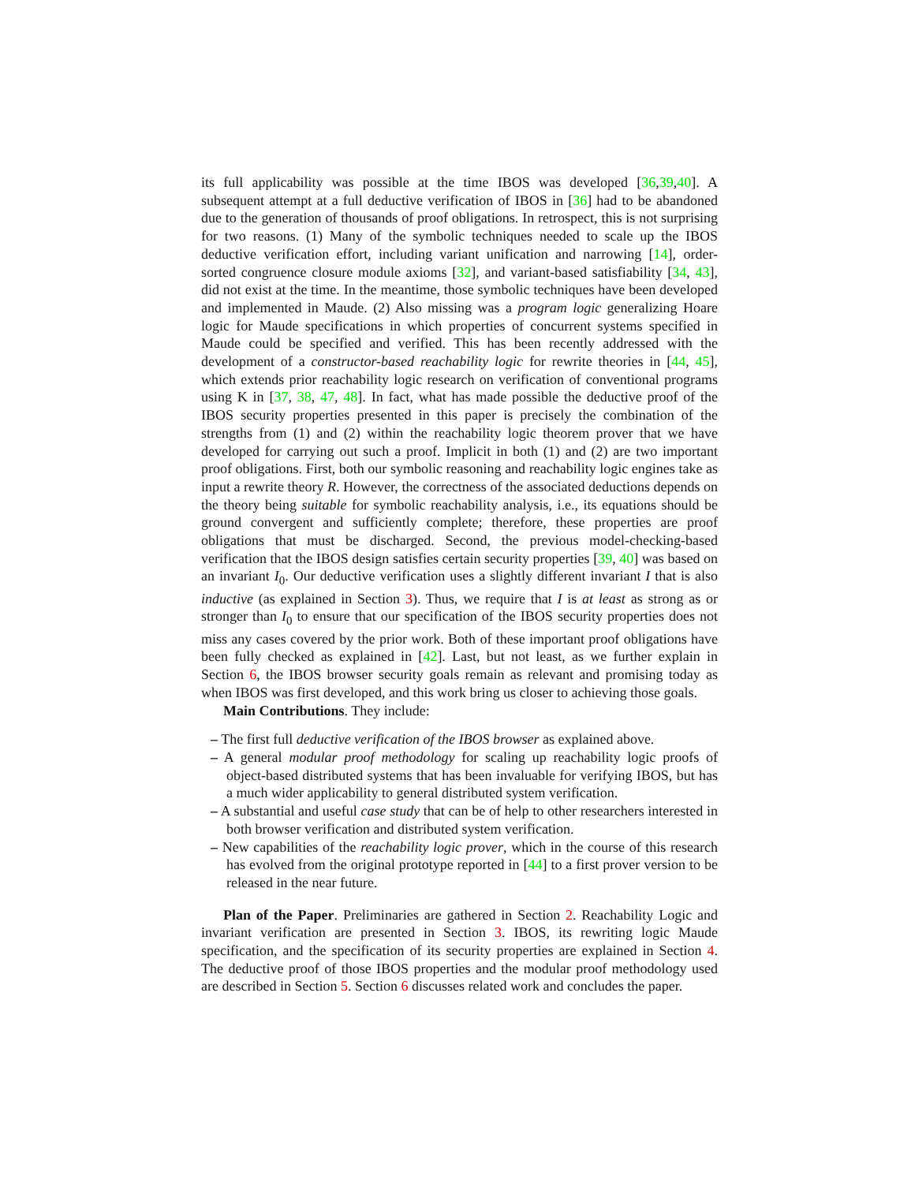its full applicability was possible at the time IBOS was developed [36,39,40]. A subsequent attempt at a full deductive verification of IBOS in [36] had to be abandoned due to the generation of thousands of proof obligations. In retrospect, this is not surprising for two reasons. (1) Many of the symbolic techniques needed to scale up the IBOS deductive verification effort, including variant unification and narrowing [14], order-sorted congruence closure module axioms [32], and variant-based satisfiability [34, 43], did not exist at the time. In the meantime, those symbolic techniques have been developed and implemented in Maude. (2) Also missing was a program logic generalizing Hoare logic for Maude specifications in which properties of concurrent systems specified in Maude could be specified and verified. This has been recently addressed with the development of a constructor-based reachability logic for rewrite theories in [44, 45], which extends prior reachability logic research on verification of conventional programs using K in [37, 38, 47, 48]. In fact, what has made possible the deductive proof of the IBOS security properties presented in this paper is precisely the combination of the strengths from (1) and (2) within the reachability logic theorem prover that we have developed for carrying out such a proof. Implicit in both (1) and (2) are two important proof obligations. First, both our symbolic reasoning and reachability logic engines take as input a rewrite theory R. However, the correctness of the associated deductions depends on the theory being suitable for symbolic reachability analysis, i.e., its equations should be ground convergent and sufficiently complete; therefore, these properties are proof obligations that must be discharged. Second, the previous model-checking-based verification that the IBOS design satisfies certain security properties [39, 40] was based on an invariant I<sub>0</sub>. Our deductive verification uses a slightly different invariant I that is also inductive (as explained in Section 3). Thus, we require that I is at least as strong as or stronger than I<sub>0</sub> to ensure that our specification of the IBOS security properties does not miss any cases covered by the prior work. Both of these important proof obligations have been fully checked as explained in [42]. Last, but not least, as we further explain in Section 6, the IBOS browser security goals remain as relevant and promising today as when IBOS was first developed, and this work bring us closer to achieving those goals.
Main Contributions. They include:
– The first full deductive verification of the IBOS browser as explained above.
– A general modular proof methodology for scaling up reachability logic proofs of object-based distributed systems that has been invaluable for verifying IBOS, but has a much wider applicability to general distributed system verification.
– A substantial and useful case study that can be of help to other researchers interested in both browser verification and distributed system verification.
– New capabilities of the reachability logic prover, which in the course of this research has evolved from the original prototype reported in [44] to a first prover version to be released in the near future.
Plan of the Paper. Preliminaries are gathered in Section 2. Reachability Logic and invariant verification are presented in Section 3. IBOS, its rewriting logic Maude specification, and the specification of its security properties are explained in Section 4. The deductive proof of those IBOS properties and the modular proof methodology used are described in Section 5. Section 6 discusses related work and concludes the paper.